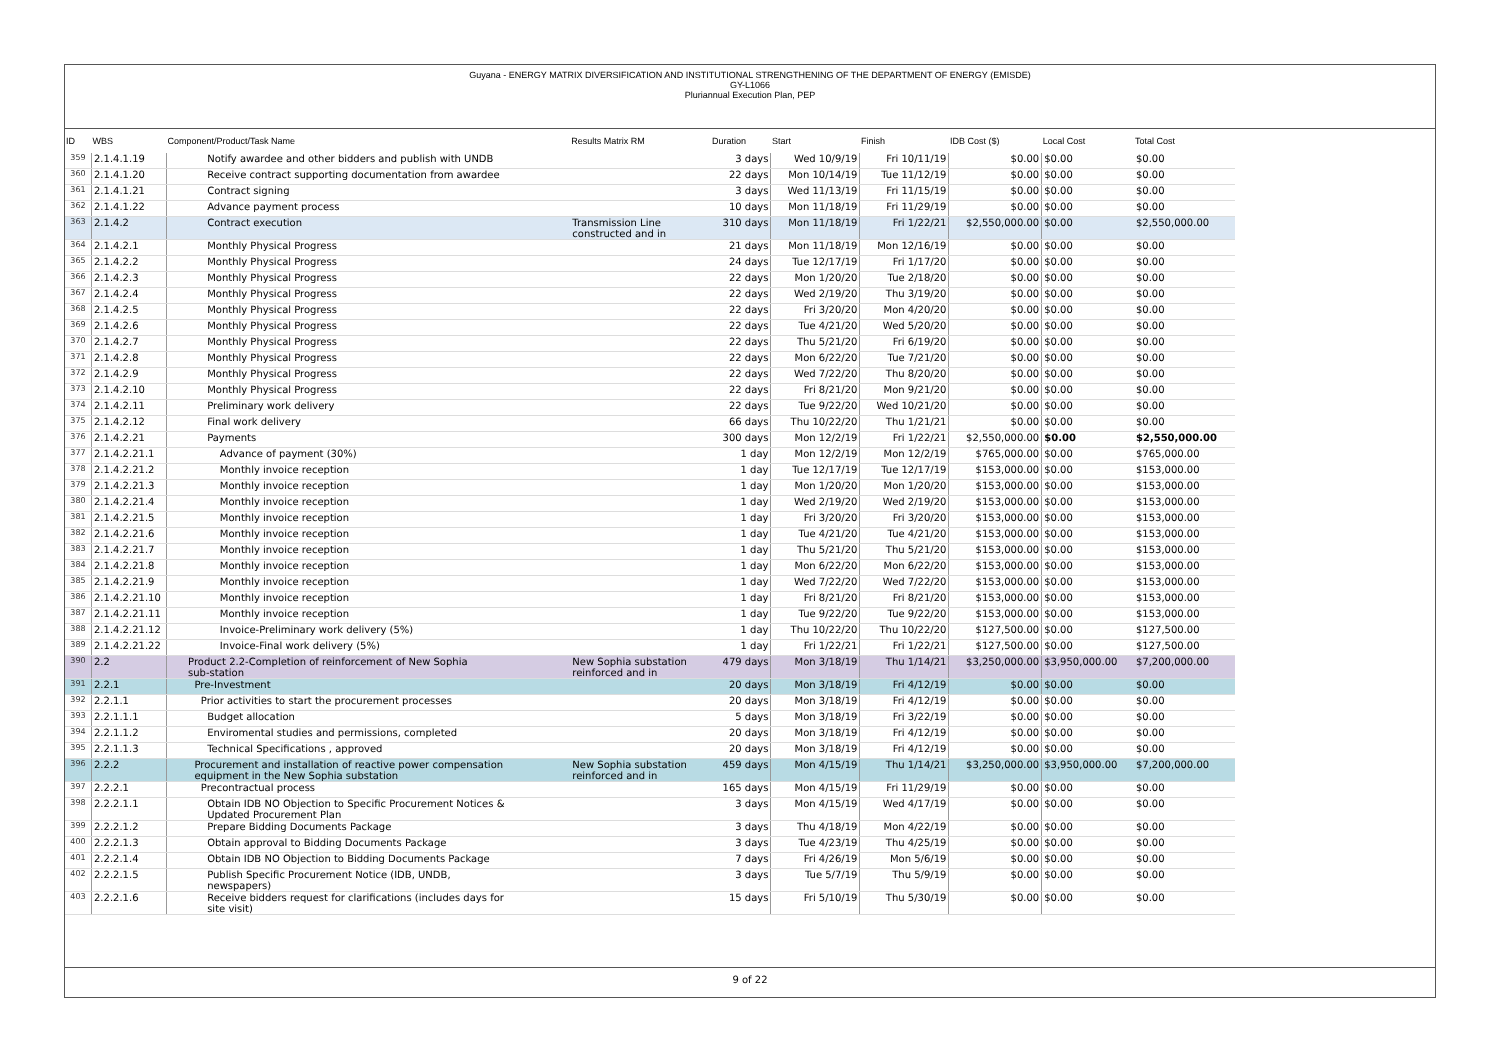Guyana - ENERGY MATRIX DIVERSIFICATION AND INSTITUTIONAL STRENGTHENING OF THE DEPARTMENT OF ENERGY (EMISDE)
GY-L1066
Pluriannual Execution Plan, PEP
| ID | WBS | Component/Product/Task Name | Results Matrix RM | Duration | Start | Finish | IDB Cost ($) | Local Cost | Total Cost |
| --- | --- | --- | --- | --- | --- | --- | --- | --- | --- |
| 359 | 2.1.4.1.19 | Notify awardee and other bidders and publish with UNDB | | 3 days | Wed 10/9/19 | Fri 10/11/19 | $0.00 | $0.00 | $0.00 |
| 360 | 2.1.4.1.20 | Receive contract supporting documentation from awardee | | 22 days | Mon 10/14/19 | Tue 11/12/19 | $0.00 | $0.00 | $0.00 |
| 361 | 2.1.4.1.21 | Contract signing | | 3 days | Wed 11/13/19 | Fri 11/15/19 | $0.00 | $0.00 | $0.00 |
| 362 | 2.1.4.1.22 | Advance payment process | | 10 days | Mon 11/18/19 | Fri 11/29/19 | $0.00 | $0.00 | $0.00 |
| 363 | 2.1.4.2 | Contract execution | Transmission Line constructed and in | 310 days | Mon 11/18/19 | Fri 1/22/21 | $2,550,000.00 | $0.00 | $2,550,000.00 |
| 364 | 2.1.4.2.1 | Monthly Physical Progress | | 21 days | Mon 11/18/19 | Mon 12/16/19 | $0.00 | $0.00 | $0.00 |
| 365 | 2.1.4.2.2 | Monthly Physical Progress | | 24 days | Tue 12/17/19 | Fri 1/17/20 | $0.00 | $0.00 | $0.00 |
| 366 | 2.1.4.2.3 | Monthly Physical Progress | | 22 days | Mon 1/20/20 | Tue 2/18/20 | $0.00 | $0.00 | $0.00 |
| 367 | 2.1.4.2.4 | Monthly Physical Progress | | 22 days | Wed 2/19/20 | Thu 3/19/20 | $0.00 | $0.00 | $0.00 |
| 368 | 2.1.4.2.5 | Monthly Physical Progress | | 22 days | Fri 3/20/20 | Mon 4/20/20 | $0.00 | $0.00 | $0.00 |
| 369 | 2.1.4.2.6 | Monthly Physical Progress | | 22 days | Tue 4/21/20 | Wed 5/20/20 | $0.00 | $0.00 | $0.00 |
| 370 | 2.1.4.2.7 | Monthly Physical Progress | | 22 days | Thu 5/21/20 | Fri 6/19/20 | $0.00 | $0.00 | $0.00 |
| 371 | 2.1.4.2.8 | Monthly Physical Progress | | 22 days | Mon 6/22/20 | Tue 7/21/20 | $0.00 | $0.00 | $0.00 |
| 372 | 2.1.4.2.9 | Monthly Physical Progress | | 22 days | Wed 7/22/20 | Thu 8/20/20 | $0.00 | $0.00 | $0.00 |
| 373 | 2.1.4.2.10 | Monthly Physical Progress | | 22 days | Fri 8/21/20 | Mon 9/21/20 | $0.00 | $0.00 | $0.00 |
| 374 | 2.1.4.2.11 | Preliminary work delivery | | 22 days | Tue 9/22/20 | Wed 10/21/20 | $0.00 | $0.00 | $0.00 |
| 375 | 2.1.4.2.12 | Final work delivery | | 66 days | Thu 10/22/20 | Thu 1/21/21 | $0.00 | $0.00 | $0.00 |
| 376 | 2.1.4.2.21 | Payments | | 300 days | Mon 12/2/19 | Fri 1/22/21 | $2,550,000.00 | $0.00 | $2,550,000.00 |
| 377 | 2.1.4.2.21.1 | Advance of payment (30%) | | 1 day | Mon 12/2/19 | Mon 12/2/19 | $765,000.00 | $0.00 | $765,000.00 |
| 378 | 2.1.4.2.21.2 | Monthly invoice reception | | 1 day | Tue 12/17/19 | Tue 12/17/19 | $153,000.00 | $0.00 | $153,000.00 |
| 379 | 2.1.4.2.21.3 | Monthly invoice reception | | 1 day | Mon 1/20/20 | Mon 1/20/20 | $153,000.00 | $0.00 | $153,000.00 |
| 380 | 2.1.4.2.21.4 | Monthly invoice reception | | 1 day | Wed 2/19/20 | Wed 2/19/20 | $153,000.00 | $0.00 | $153,000.00 |
| 381 | 2.1.4.2.21.5 | Monthly invoice reception | | 1 day | Fri 3/20/20 | Fri 3/20/20 | $153,000.00 | $0.00 | $153,000.00 |
| 382 | 2.1.4.2.21.6 | Monthly invoice reception | | 1 day | Tue 4/21/20 | Tue 4/21/20 | $153,000.00 | $0.00 | $153,000.00 |
| 383 | 2.1.4.2.21.7 | Monthly invoice reception | | 1 day | Thu 5/21/20 | Thu 5/21/20 | $153,000.00 | $0.00 | $153,000.00 |
| 384 | 2.1.4.2.21.8 | Monthly invoice reception | | 1 day | Mon 6/22/20 | Mon 6/22/20 | $153,000.00 | $0.00 | $153,000.00 |
| 385 | 2.1.4.2.21.9 | Monthly invoice reception | | 1 day | Wed 7/22/20 | Wed 7/22/20 | $153,000.00 | $0.00 | $153,000.00 |
| 386 | 2.1.4.2.21.10 | Monthly invoice reception | | 1 day | Fri 8/21/20 | Fri 8/21/20 | $153,000.00 | $0.00 | $153,000.00 |
| 387 | 2.1.4.2.21.11 | Monthly invoice reception | | 1 day | Tue 9/22/20 | Tue 9/22/20 | $153,000.00 | $0.00 | $153,000.00 |
| 388 | 2.1.4.2.21.12 | Invoice-Preliminary work delivery (5%) | | 1 day | Thu 10/22/20 | Thu 10/22/20 | $127,500.00 | $0.00 | $127,500.00 |
| 389 | 2.1.4.2.21.22 | Invoice-Final work delivery (5%) | | 1 day | Fri 1/22/21 | Fri 1/22/21 | $127,500.00 | $0.00 | $127,500.00 |
| 390 | 2.2 | Product 2.2-Completion of reinforcement of New Sophia sub-station | New Sophia substation reinforced and in | 479 days | Mon 3/18/19 | Thu 1/14/21 | $3,250,000.00 | $3,950,000.00 | $7,200,000.00 |
| 391 | 2.2.1 | Pre-Investment | | 20 days | Mon 3/18/19 | Fri 4/12/19 | $0.00 | $0.00 | $0.00 |
| 392 | 2.2.1.1 | Prior activities to start the procurement processes | | 20 days | Mon 3/18/19 | Fri 4/12/19 | $0.00 | $0.00 | $0.00 |
| 393 | 2.2.1.1.1 | Budget allocation | | 5 days | Mon 3/18/19 | Fri 3/22/19 | $0.00 | $0.00 | $0.00 |
| 394 | 2.2.1.1.2 | Enviromental studies and permissions, completed | | 20 days | Mon 3/18/19 | Fri 4/12/19 | $0.00 | $0.00 | $0.00 |
| 395 | 2.2.1.1.3 | Technical Specifications , approved | | 20 days | Mon 3/18/19 | Fri 4/12/19 | $0.00 | $0.00 | $0.00 |
| 396 | 2.2.2 | Procurement and installation of reactive power compensation equipment in the New Sophia substation | New Sophia substation reinforced and in | 459 days | Mon 4/15/19 | Thu 1/14/21 | $3,250,000.00 | $3,950,000.00 | $7,200,000.00 |
| 397 | 2.2.2.1 | Precontractual process | | 165 days | Mon 4/15/19 | Fri 11/29/19 | $0.00 | $0.00 | $0.00 |
| 398 | 2.2.2.1.1 | Obtain IDB NO Objection to Specific Procurement Notices & Updated Procurement Plan | | 3 days | Mon 4/15/19 | Wed 4/17/19 | $0.00 | $0.00 | $0.00 |
| 399 | 2.2.2.1.2 | Prepare Bidding Documents Package | | 3 days | Thu 4/18/19 | Mon 4/22/19 | $0.00 | $0.00 | $0.00 |
| 400 | 2.2.2.1.3 | Obtain approval to Bidding Documents Package | | 3 days | Tue 4/23/19 | Thu 4/25/19 | $0.00 | $0.00 | $0.00 |
| 401 | 2.2.2.1.4 | Obtain IDB NO Objection to Bidding Documents Package | | 7 days | Fri 4/26/19 | Mon 5/6/19 | $0.00 | $0.00 | $0.00 |
| 402 | 2.2.2.1.5 | Publish Specific Procurement Notice (IDB, UNDB, newspapers) | | 3 days | Tue 5/7/19 | Thu 5/9/19 | $0.00 | $0.00 | $0.00 |
| 403 | 2.2.2.1.6 | Receive bidders request for clarifications (includes days for site visit) | | 15 days | Fri 5/10/19 | Thu 5/30/19 | $0.00 | $0.00 | $0.00 |
9 of 22